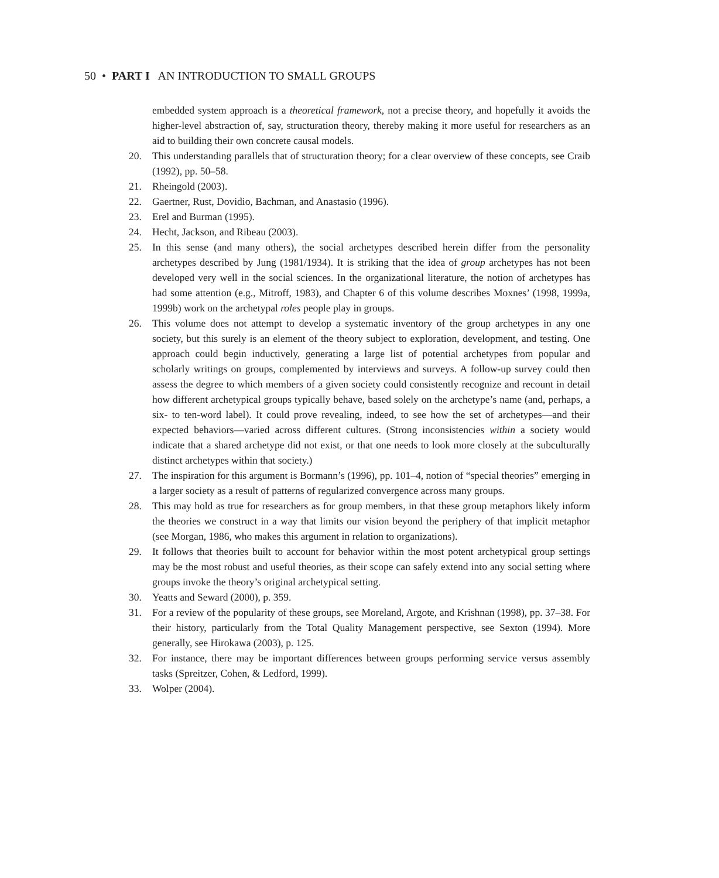50 • PART I AN INTRODUCTION TO SMALL GROUPS
embedded system approach is a theoretical framework, not a precise theory, and hopefully it avoids the higher-level abstraction of, say, structuration theory, thereby making it more useful for researchers as an aid to building their own concrete causal models.
20. This understanding parallels that of structuration theory; for a clear overview of these concepts, see Craib (1992), pp. 50–58.
21. Rheingold (2003).
22. Gaertner, Rust, Dovidio, Bachman, and Anastasio (1996).
23. Erel and Burman (1995).
24. Hecht, Jackson, and Ribeau (2003).
25. In this sense (and many others), the social archetypes described herein differ from the personality archetypes described by Jung (1981/1934). It is striking that the idea of group archetypes has not been developed very well in the social sciences. In the organizational literature, the notion of archetypes has had some attention (e.g., Mitroff, 1983), and Chapter 6 of this volume describes Moxnes’ (1998, 1999a, 1999b) work on the archetypal roles people play in groups.
26. This volume does not attempt to develop a systematic inventory of the group archetypes in any one society, but this surely is an element of the theory subject to exploration, development, and testing. One approach could begin inductively, generating a large list of potential archetypes from popular and scholarly writings on groups, complemented by interviews and surveys. A follow-up survey could then assess the degree to which members of a given society could consistently recognize and recount in detail how different archetypical groups typically behave, based solely on the archetype’s name (and, perhaps, a six- to ten-word label). It could prove revealing, indeed, to see how the set of archetypes—and their expected behaviors—varied across different cultures. (Strong inconsistencies within a society would indicate that a shared archetype did not exist, or that one needs to look more closely at the subculturally distinct archetypes within that society.)
27. The inspiration for this argument is Bormann’s (1996), pp. 101–4, notion of “special theories” emerging in a larger society as a result of patterns of regularized convergence across many groups.
28. This may hold as true for researchers as for group members, in that these group metaphors likely inform the theories we construct in a way that limits our vision beyond the periphery of that implicit metaphor (see Morgan, 1986, who makes this argument in relation to organizations).
29. It follows that theories built to account for behavior within the most potent archetypical group settings may be the most robust and useful theories, as their scope can safely extend into any social setting where groups invoke the theory’s original archetypical setting.
30. Yeatts and Seward (2000), p. 359.
31. For a review of the popularity of these groups, see Moreland, Argote, and Krishnan (1998), pp. 37–38. For their history, particularly from the Total Quality Management perspective, see Sexton (1994). More generally, see Hirokawa (2003), p. 125.
32. For instance, there may be important differences between groups performing service versus assembly tasks (Spreitzer, Cohen, & Ledford, 1999).
33. Wolper (2004).